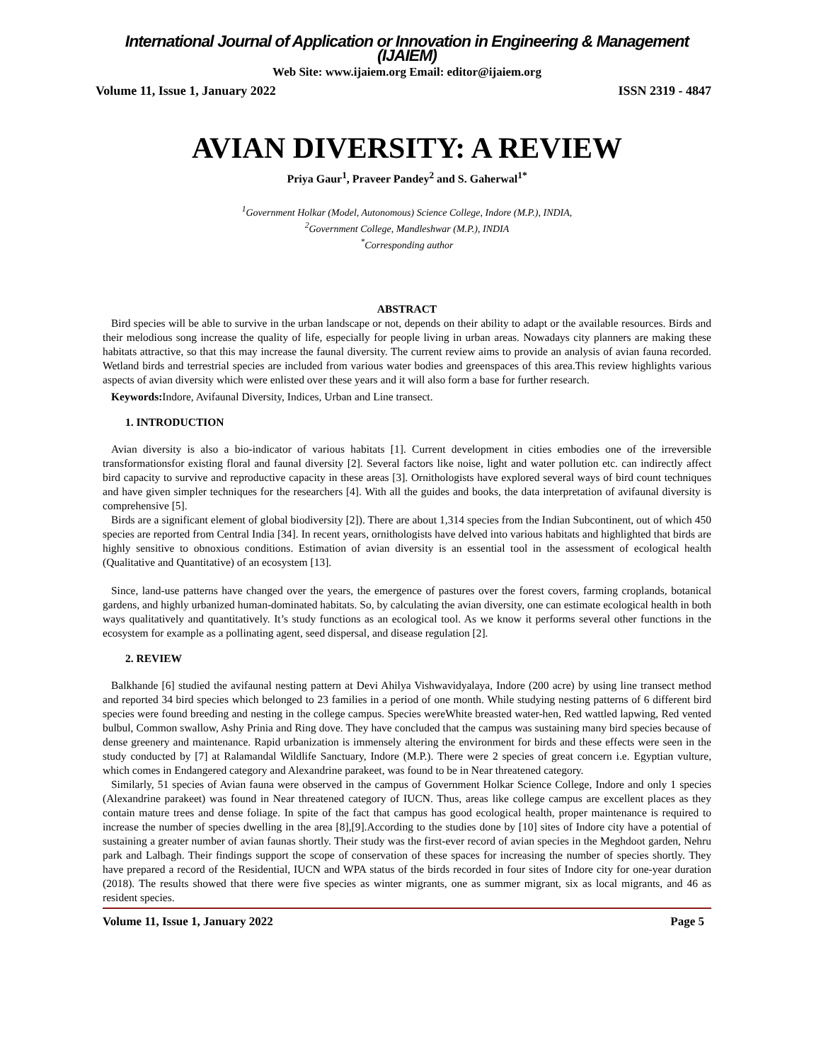International Journal of Application or Innovation in Engineering & Management (IJAIEM)
Web Site: www.ijaiem.org Email: editor@ijaiem.org
Volume 11, Issue 1, January 2022 ISSN 2319 - 4847
AVIAN DIVERSITY: A REVIEW
Priya Gaur<sup>1</sup>, Praveer Pandey<sup>2</sup> and S. Gaherwal<sup>1*</sup>
<sup>1</sup> Government Holkar (Model, Autonomous) Science College, Indore (M.P.), INDIA,
<sup>2</sup> Government College, Mandleshwar (M.P.), INDIA
<sup>*</sup> Corresponding author
ABSTRACT
Bird species will be able to survive in the urban landscape or not, depends on their ability to adapt or the available resources. Birds and their melodious song increase the quality of life, especially for people living in urban areas. Nowadays city planners are making these habitats attractive, so that this may increase the faunal diversity. The current review aims to provide an analysis of avian fauna recorded. Wetland birds and terrestrial species are included from various water bodies and greenspaces of this area.This review highlights various aspects of avian diversity which were enlisted over these years and it will also form a base for further research.
Keywords: Indore, Avifaunal Diversity, Indices, Urban and Line transect.
1. INTRODUCTION
Avian diversity is also a bio-indicator of various habitats [1]. Current development in cities embodies one of the irreversible transformationsfor existing floral and faunal diversity [2]. Several factors like noise, light and water pollution etc. can indirectly affect bird capacity to survive and reproductive capacity in these areas [3]. Ornithologists have explored several ways of bird count techniques and have given simpler techniques for the researchers [4]. With all the guides and books, the data interpretation of avifaunal diversity is comprehensive [5].
Birds are a significant element of global biodiversity [2]). There are about 1,314 species from the Indian Subcontinent, out of which 450 species are reported from Central India [34]. In recent years, ornithologists have delved into various habitats and highlighted that birds are highly sensitive to obnoxious conditions. Estimation of avian diversity is an essential tool in the assessment of ecological health (Qualitative and Quantitative) of an ecosystem [13].
Since, land-use patterns have changed over the years, the emergence of pastures over the forest covers, farming croplands, botanical gardens, and highly urbanized human-dominated habitats. So, by calculating the avian diversity, one can estimate ecological health in both ways qualitatively and quantitatively. It’s study functions as an ecological tool. As we know it performs several other functions in the ecosystem for example as a pollinating agent, seed dispersal, and disease regulation [2].
2. REVIEW
Balkhande [6] studied the avifaunal nesting pattern at Devi Ahilya Vishwavidyalaya, Indore (200 acre) by using line transect method and reported 34 bird species which belonged to 23 families in a period of one month. While studying nesting patterns of 6 different bird species were found breeding and nesting in the college campus. Species wereWhite breasted water-hen, Red wattled lapwing, Red vented bulbul, Common swallow, Ashy Prinia and Ring dove. They have concluded that the campus was sustaining many bird species because of dense greenery and maintenance. Rapid urbanization is immensely altering the environment for birds and these effects were seen in the study conducted by [7] at Ralamandal Wildlife Sanctuary, Indore (M.P.). There were 2 species of great concern i.e. Egyptian vulture, which comes in Endangered category and Alexandrine parakeet, was found to be in Near threatened category.
Similarly, 51 species of Avian fauna were observed in the campus of Government Holkar Science College, Indore and only 1 species (Alexandrine parakeet) was found in Near threatened category of IUCN. Thus, areas like college campus are excellent places as they contain mature trees and dense foliage. In spite of the fact that campus has good ecological health, proper maintenance is required to increase the number of species dwelling in the area [8],[9].According to the studies done by [10] sites of Indore city have a potential of sustaining a greater number of avian faunas shortly. Their study was the first-ever record of avian species in the Meghdoot garden, Nehru park and Lalbagh. Their findings support the scope of conservation of these spaces for increasing the number of species shortly. They have prepared a record of the Residential, IUCN and WPA status of the birds recorded in four sites of Indore city for one-year duration (2018). The results showed that there were five species as winter migrants, one as summer migrant, six as local migrants, and 46 as resident species.
Volume 11, Issue 1, January 2022 Page 5